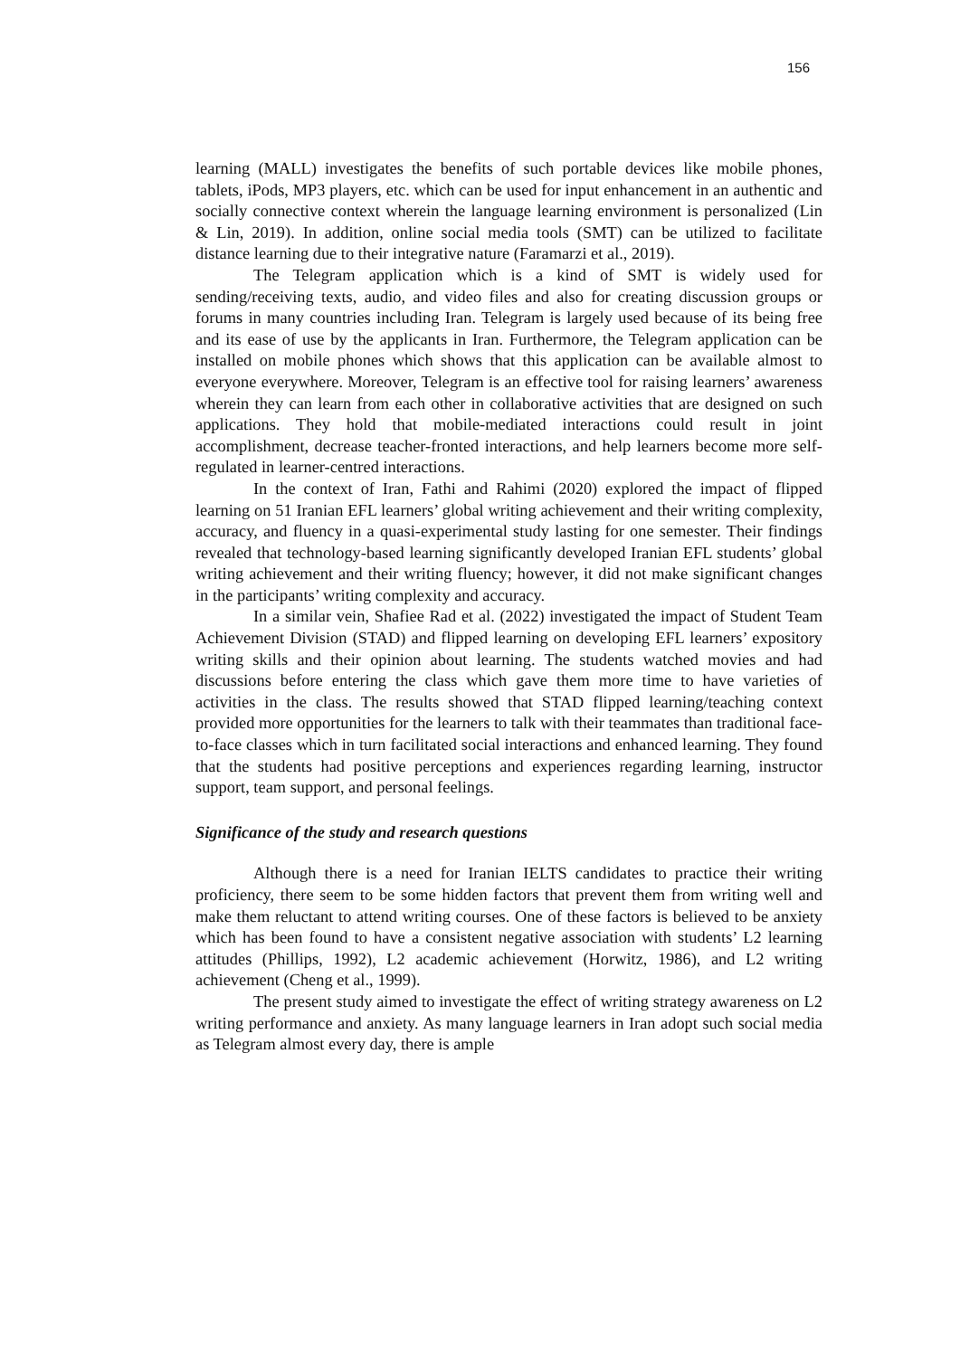156
learning (MALL) investigates the benefits of such portable devices like mobile phones, tablets, iPods, MP3 players, etc. which can be used for input enhancement in an authentic and socially connective context wherein the language learning environment is personalized (Lin & Lin, 2019). In addition, online social media tools (SMT) can be utilized to facilitate distance learning due to their integrative nature (Faramarzi et al., 2019).
The Telegram application which is a kind of SMT is widely used for sending/receiving texts, audio, and video files and also for creating discussion groups or forums in many countries including Iran. Telegram is largely used because of its being free and its ease of use by the applicants in Iran. Furthermore, the Telegram application can be installed on mobile phones which shows that this application can be available almost to everyone everywhere. Moreover, Telegram is an effective tool for raising learners’ awareness wherein they can learn from each other in collaborative activities that are designed on such applications. They hold that mobile-mediated interactions could result in joint accomplishment, decrease teacher-fronted interactions, and help learners become more self-regulated in learner-centred interactions.
In the context of Iran, Fathi and Rahimi (2020) explored the impact of flipped learning on 51 Iranian EFL learners’ global writing achievement and their writing complexity, accuracy, and fluency in a quasi-experimental study lasting for one semester. Their findings revealed that technology-based learning significantly developed Iranian EFL students’ global writing achievement and their writing fluency; however, it did not make significant changes in the participants’ writing complexity and accuracy.
In a similar vein, Shafiee Rad et al. (2022) investigated the impact of Student Team Achievement Division (STAD) and flipped learning on developing EFL learners’ expository writing skills and their opinion about learning. The students watched movies and had discussions before entering the class which gave them more time to have varieties of activities in the class. The results showed that STAD flipped learning/teaching context provided more opportunities for the learners to talk with their teammates than traditional face-to-face classes which in turn facilitated social interactions and enhanced learning. They found that the students had positive perceptions and experiences regarding learning, instructor support, team support, and personal feelings.
Significance of the study and research questions
Although there is a need for Iranian IELTS candidates to practice their writing proficiency, there seem to be some hidden factors that prevent them from writing well and make them reluctant to attend writing courses. One of these factors is believed to be anxiety which has been found to have a consistent negative association with students’ L2 learning attitudes (Phillips, 1992), L2 academic achievement (Horwitz, 1986), and L2 writing achievement (Cheng et al., 1999).
The present study aimed to investigate the effect of writing strategy awareness on L2 writing performance and anxiety. As many language learners in Iran adopt such social media as Telegram almost every day, there is ample